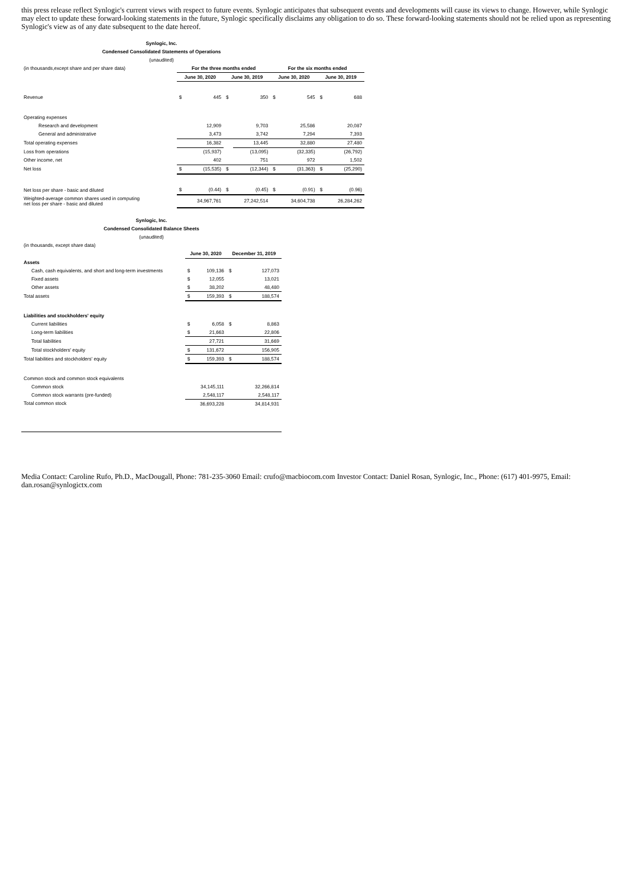this press release reflect Synlogic's current views with respect to future events. Synlogic anticipates that subsequent events and developments will cause its views to change. However, while Synlogic may elect to update these forward-looking statements in the future, Synlogic specifically disclaims any obligation to do so. These forward-looking statements should not be relied upon as representing Synlogic's view as of any date subsequent to the date hereof.
| Synlogic, Inc. | | | | | | | | |
| --- | --- | --- | --- | --- | --- | --- | --- | --- |
| Condensed Consolidated Statements of Operations | | | | | | | | |
| (unaudited) | | | | | | | | |
| (in thousands,except share and per share data) | For the three months ended | | | | For the six months ended | | | |
| | June 30, 2020 | | June 30, 2019 | | June 30, 2020 | | June 30, 2019 | |
| Revenue | $ | 445 | $ | 350 | $ | 545 | $ | 688 |
| Operating expenses | | | | | | | | |
| Research and development | | 12,909 | | 9,703 | | 25,586 | | 20,087 |
| General and administrative | | 3,473 | | 3,742 | | 7,294 | | 7,393 |
| Total operating expenses | | 16,382 | | 13,445 | | 32,880 | | 27,480 |
| Loss from operations | | (15,937) | | (13,095) | | (32,335) | | (26,792) |
| Other income, net | | 402 | | 751 | | 972 | | 1,502 |
| Net loss | $ | (15,535) | $ | (12,344) | $ | (31,363) | $ | (25,290) |
| Net loss per share - basic and diluted | $ | (0.44) | $ | (0.45) | $ | (0.91) | $ | (0.96) |
| Weighted-average common shares used in computing net loss per share - basic and diluted | | 34,967,761 | | 27,242,514 | | 34,604,738 | | 26,284,262 |
| Synlogic, Inc. | | | | |
| --- | --- | --- | --- | --- |
| Condensed Consolidated Balance Sheets | | | | |
| (unaudited) | | | | |
| (in thousands, except share data) | | | | |
| | June 30, 2020 | | December 31, 2019 | |
| Assets | | | | |
| Cash, cash equivalents, and short and long-term investments | $ | 109,136 | $ | 127,073 |
| Fixed assets | $ | 12,055 | | 13,021 |
| Other assets | $ | 38,202 | | 48,480 |
| Total assets | $ | 159,393 | $ | 188,574 |
| Liabilities and stockholders' equity | | | | |
| Current liabilities | $ | 6,058 | $ | 8,863 |
| Long-term liabilities | $ | 21,663 | | 22,806 |
| Total liabilities | | 27,721 | | 31,669 |
| Total stockholders' equity | $ | 131,672 | | 156,905 |
| Total liabilities and stockholders' equity | $ | 159,393 | $ | 188,574 |
| Common stock and common stock equivalents | | | | |
| Common stock | | 34,145,111 | | 32,266,814 |
| Common stock warrants (pre-funded) | | 2,548,117 | | 2,548,117 |
| Total common stock | | 36,693,228 | | 34,814,931 |
Media Contact: Caroline Rufo, Ph.D., MacDougall, Phone: 781-235-3060 Email: crufo@macbiocom.com Investor Contact: Daniel Rosan, Synlogic, Inc., Phone: (617) 401-9975, Email: dan.rosan@synlogictx.com